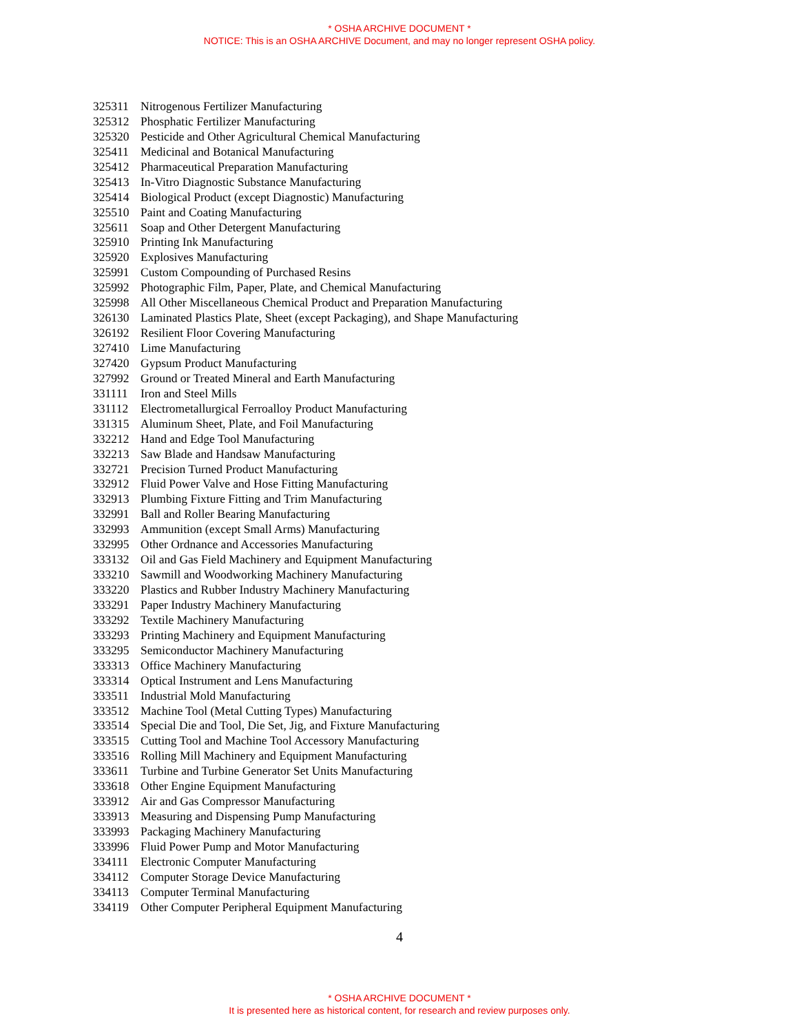* OSHA ARCHIVE DOCUMENT *
NOTICE: This is an OSHA ARCHIVE Document, and may no longer represent OSHA policy.
| 325311 | Nitrogenous Fertilizer Manufacturing |
| 325312 | Phosphatic Fertilizer Manufacturing |
| 325320 | Pesticide and Other Agricultural Chemical Manufacturing |
| 325411 | Medicinal and Botanical Manufacturing |
| 325412 | Pharmaceutical Preparation Manufacturing |
| 325413 | In-Vitro Diagnostic Substance Manufacturing |
| 325414 | Biological Product (except Diagnostic) Manufacturing |
| 325510 | Paint and Coating Manufacturing |
| 325611 | Soap and Other Detergent Manufacturing |
| 325910 | Printing Ink Manufacturing |
| 325920 | Explosives Manufacturing |
| 325991 | Custom Compounding of Purchased Resins |
| 325992 | Photographic Film, Paper, Plate, and Chemical Manufacturing |
| 325998 | All Other Miscellaneous Chemical Product and Preparation Manufacturing |
| 326130 | Laminated Plastics Plate, Sheet (except Packaging), and Shape Manufacturing |
| 326192 | Resilient Floor Covering Manufacturing |
| 327410 | Lime Manufacturing |
| 327420 | Gypsum Product Manufacturing |
| 327992 | Ground or Treated Mineral and Earth Manufacturing |
| 331111 | Iron and Steel Mills |
| 331112 | Electrometallurgical Ferroalloy Product Manufacturing |
| 331315 | Aluminum Sheet, Plate, and Foil Manufacturing |
| 332212 | Hand and Edge Tool Manufacturing |
| 332213 | Saw Blade and Handsaw Manufacturing |
| 332721 | Precision Turned Product Manufacturing |
| 332912 | Fluid Power Valve and Hose Fitting Manufacturing |
| 332913 | Plumbing Fixture Fitting and Trim Manufacturing |
| 332991 | Ball and Roller Bearing Manufacturing |
| 332993 | Ammunition (except Small Arms) Manufacturing |
| 332995 | Other Ordnance and Accessories Manufacturing |
| 333132 | Oil and Gas Field Machinery and Equipment Manufacturing |
| 333210 | Sawmill and Woodworking Machinery Manufacturing |
| 333220 | Plastics and Rubber Industry Machinery Manufacturing |
| 333291 | Paper Industry Machinery Manufacturing |
| 333292 | Textile Machinery Manufacturing |
| 333293 | Printing Machinery and Equipment Manufacturing |
| 333295 | Semiconductor Machinery Manufacturing |
| 333313 | Office Machinery Manufacturing |
| 333314 | Optical Instrument and Lens Manufacturing |
| 333511 | Industrial Mold Manufacturing |
| 333512 | Machine Tool (Metal Cutting Types) Manufacturing |
| 333514 | Special Die and Tool, Die Set, Jig, and Fixture Manufacturing |
| 333515 | Cutting Tool and Machine Tool Accessory Manufacturing |
| 333516 | Rolling Mill Machinery and Equipment Manufacturing |
| 333611 | Turbine and Turbine Generator Set Units Manufacturing |
| 333618 | Other Engine Equipment Manufacturing |
| 333912 | Air and Gas Compressor Manufacturing |
| 333913 | Measuring and Dispensing Pump Manufacturing |
| 333993 | Packaging Machinery Manufacturing |
| 333996 | Fluid Power Pump and Motor Manufacturing |
| 334111 | Electronic Computer Manufacturing |
| 334112 | Computer Storage Device Manufacturing |
| 334113 | Computer Terminal Manufacturing |
| 334119 | Other Computer Peripheral Equipment Manufacturing |
4
* OSHA ARCHIVE DOCUMENT *
It is presented here as historical content, for research and review purposes only.